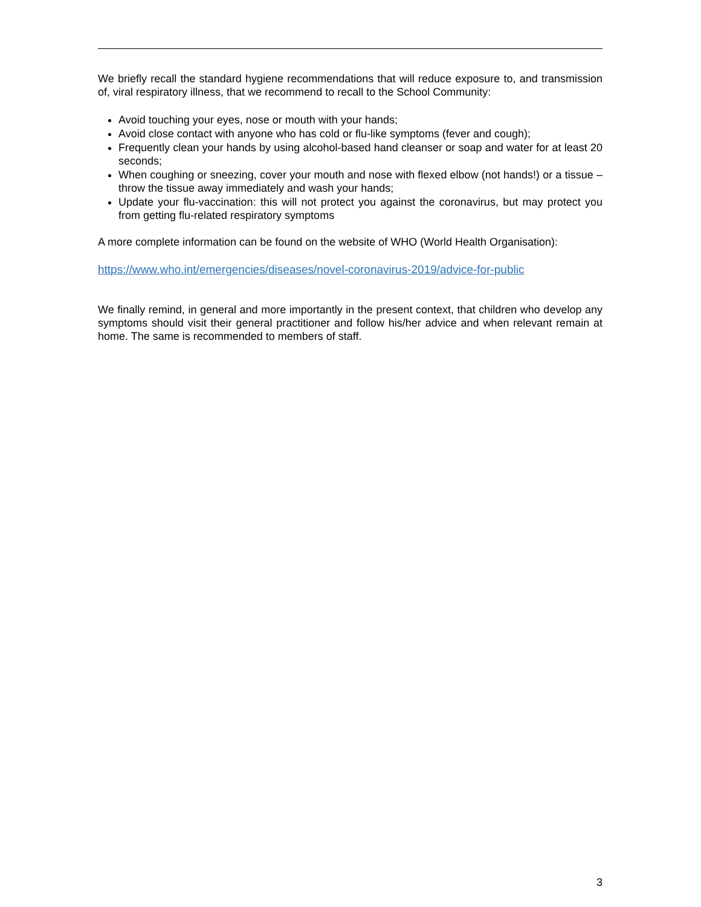We briefly recall the standard hygiene recommendations that will reduce exposure to, and transmission of, viral respiratory illness, that we recommend to recall to the School Community:
Avoid touching your eyes, nose or mouth with your hands;
Avoid close contact with anyone who has cold or flu-like symptoms (fever and cough);
Frequently clean your hands by using alcohol-based hand cleanser or soap and water for at least 20 seconds;
When coughing or sneezing, cover your mouth and nose with flexed elbow (not hands!) or a tissue – throw the tissue away immediately and wash your hands;
Update your flu-vaccination: this will not protect you against the coronavirus, but may protect you from getting flu-related respiratory symptoms
A more complete information can be found on the website of WHO (World Health Organisation):
https://www.who.int/emergencies/diseases/novel-coronavirus-2019/advice-for-public
We finally remind, in general and more importantly in the present context, that children who develop any symptoms should visit their general practitioner and follow his/her advice and when relevant remain at home. The same is recommended to members of staff.
3